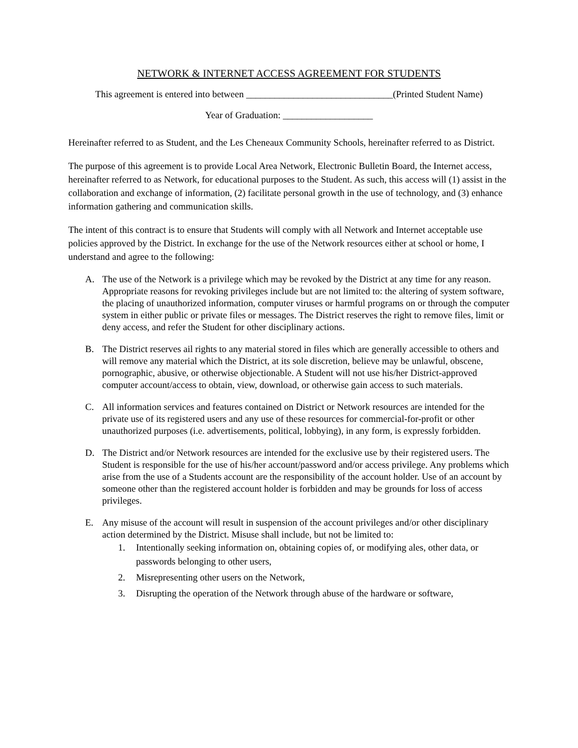NETWORK & INTERNET ACCESS AGREEMENT FOR STUDENTS
This agreement is entered into between _______________________________(Printed Student Name)
Year of Graduation: ___________________
Hereinafter referred to as Student, and the Les Cheneaux Community Schools, hereinafter referred to as District.
The purpose of this agreement is to provide Local Area Network, Electronic Bulletin Board, the Internet access, hereinafter referred to as Network, for educational purposes to the Student. As such, this access will (1) assist in the collaboration and exchange of information, (2) facilitate personal growth in the use of technology, and (3) enhance information gathering and communication skills.
The intent of this contract is to ensure that Students will comply with all Network and Internet acceptable use policies approved by the District. In exchange for the use of the Network resources either at school or home, I understand and agree to the following:
A. The use of the Network is a privilege which may be revoked by the District at any time for any reason. Appropriate reasons for revoking privileges include but are not limited to: the altering of system software, the placing of unauthorized information, computer viruses or harmful programs on or through the computer system in either public or private files or messages. The District reserves the right to remove files, limit or deny access, and refer the Student for other disciplinary actions.
B. The District reserves ail rights to any material stored in files which are generally accessible to others and will remove any material which the District, at its sole discretion, believe may be unlawful, obscene, pornographic, abusive, or otherwise objectionable. A Student will not use his/her District-approved computer account/access to obtain, view, download, or otherwise gain access to such materials.
C. All information services and features contained on District or Network resources are intended for the private use of its registered users and any use of these resources for commercial-for-profit or other unauthorized purposes (i.e. advertisements, political, lobbying), in any form, is expressly forbidden.
D. The District and/or Network resources are intended for the exclusive use by their registered users. The Student is responsible for the use of his/her account/password and/or access privilege. Any problems which arise from the use of a Students account are the responsibility of the account holder. Use of an account by someone other than the registered account holder is forbidden and may be grounds for loss of access privileges.
E. Any misuse of the account will result in suspension of the account privileges and/or other disciplinary action determined by the District. Misuse shall include, but not be limited to:
1. Intentionally seeking information on, obtaining copies of, or modifying ales, other data, or passwords belonging to other users,
2. Misrepresenting other users on the Network,
3. Disrupting the operation of the Network through abuse of the hardware or software,